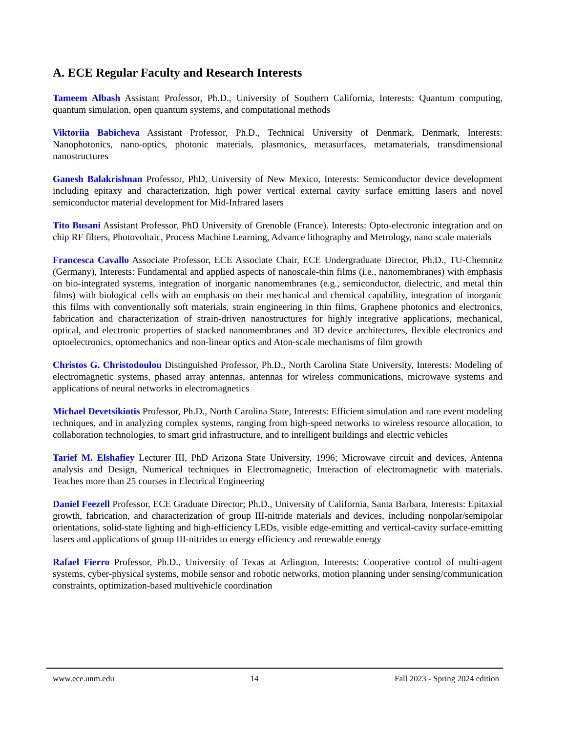A. ECE Regular Faculty and Research Interests
Tameem Albash Assistant Professor, Ph.D., University of Southern California, Interests: Quantum computing, quantum simulation, open quantum systems, and computational methods
Viktoriia Babicheva Assistant Professor, Ph.D., Technical University of Denmark, Denmark, Interests: Nanophotonics, nano-optics, photonic materials, plasmonics, metasurfaces, metamaterials, transdimensional nanostructures
Ganesh Balakrishnan Professor, PhD, University of New Mexico, Interests: Semiconductor device development including epitaxy and characterization, high power vertical external cavity surface emitting lasers and novel semiconductor material development for Mid-Infrared lasers
Tito Busani Assistant Professor, PhD University of Grenoble (France). Interests: Opto-electronic integration and on chip RF filters, Photovoltaic, Process Machine Learning, Advance lithography and Metrology, nano scale materials
Francesca Cavallo Associate Professor, ECE Associate Chair, ECE Undergraduate Director, Ph.D., TU-Chemnitz (Germany), Interests: Fundamental and applied aspects of nanoscale-thin films (i.e., nanomembranes) with emphasis on bio-integrated systems, integration of inorganic nanomembranes (e.g., semiconductor, dielectric, and metal thin films) with biological cells with an emphasis on their mechanical and chemical capability, integration of inorganic this films with conventionally soft materials, strain engineering in thin films, Graphene photonics and electronics, fabrication and characterization of strain-driven nanostructures for highly integrative applications, mechanical, optical, and electronic properties of stacked nanomembranes and 3D device architectures, flexible electronics and optoelectronics, optomechanics and non-linear optics and Aton-scale mechanisms of film growth
Christos G. Christodoulou Distinguished Professor, Ph.D., North Carolina State University, Interests: Modeling of electromagnetic systems, phased array antennas, antennas for wireless communications, microwave systems and applications of neural networks in electromagnetics
Michael Devetsikiotis Professor, Ph.D., North Carolina State, Interests: Efficient simulation and rare event modeling techniques, and in analyzing complex systems, ranging from high-speed networks to wireless resource allocation, to collaboration technologies, to smart grid infrastructure, and to intelligent buildings and electric vehicles
Tarief M. Elshafiey Lecturer III, PhD Arizona State University, 1996; Microwave circuit and devices, Antenna analysis and Design, Numerical techniques in Electromagnetic, Interaction of electromagnetic with materials. Teaches more than 25 courses in Electrical Engineering
Daniel Feezell Professor, ECE Graduate Director; Ph.D., University of California, Santa Barbara, Interests: Epitaxial growth, fabrication, and characterization of group III-nitride materials and devices, including nonpolar/semipolar orientations, solid-state lighting and high-efficiency LEDs, visible edge-emitting and vertical-cavity surface-emitting lasers and applications of group III-nitrides to energy efficiency and renewable energy
Rafael Fierro Professor, Ph.D., University of Texas at Arlington, Interests: Cooperative control of multi-agent systems, cyber-physical systems, mobile sensor and robotic networks, motion planning under sensing/communication constraints, optimization-based multivehicle coordination
www.ece.unm.edu 14 Fall 2023 - Spring 2024 edition